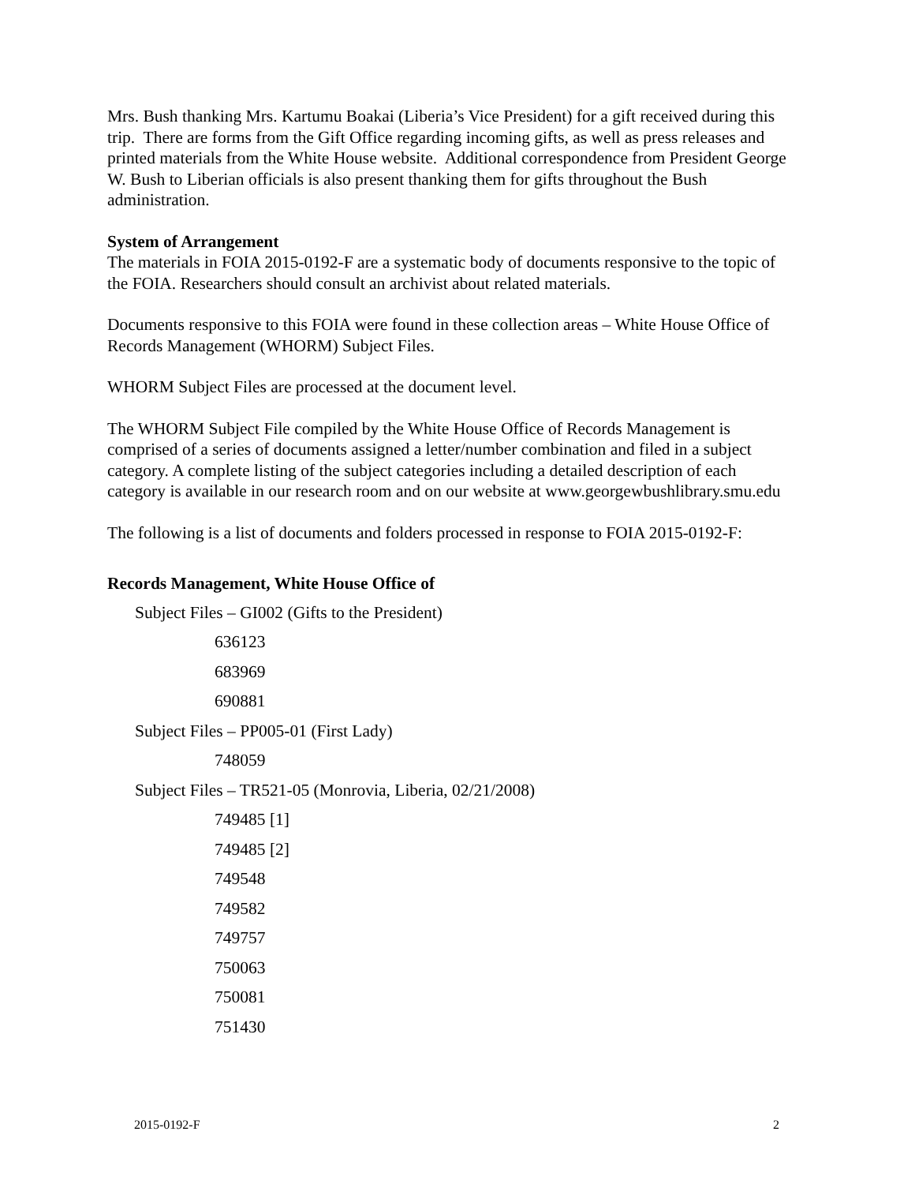Mrs. Bush thanking Mrs. Kartumu Boakai (Liberia’s Vice President) for a gift received during this trip. There are forms from the Gift Office regarding incoming gifts, as well as press releases and printed materials from the White House website. Additional correspondence from President George W. Bush to Liberian officials is also present thanking them for gifts throughout the Bush administration.
System of Arrangement
The materials in FOIA 2015-0192-F are a systematic body of documents responsive to the topic of the FOIA. Researchers should consult an archivist about related materials.
Documents responsive to this FOIA were found in these collection areas – White House Office of Records Management (WHORM) Subject Files.
WHORM Subject Files are processed at the document level.
The WHORM Subject File compiled by the White House Office of Records Management is comprised of a series of documents assigned a letter/number combination and filed in a subject category. A complete listing of the subject categories including a detailed description of each category is available in our research room and on our website at www.georgewbushlibrary.smu.edu
The following is a list of documents and folders processed in response to FOIA 2015-0192-F:
Records Management, White House Office of
Subject Files – GI002 (Gifts to the President)
636123
683969
690881
Subject Files – PP005-01 (First Lady)
748059
Subject Files – TR521-05 (Monrovia, Liberia, 02/21/2008)
749485 [1]
749485 [2]
749548
749582
749757
750063
750081
751430
2015-0192-F 2